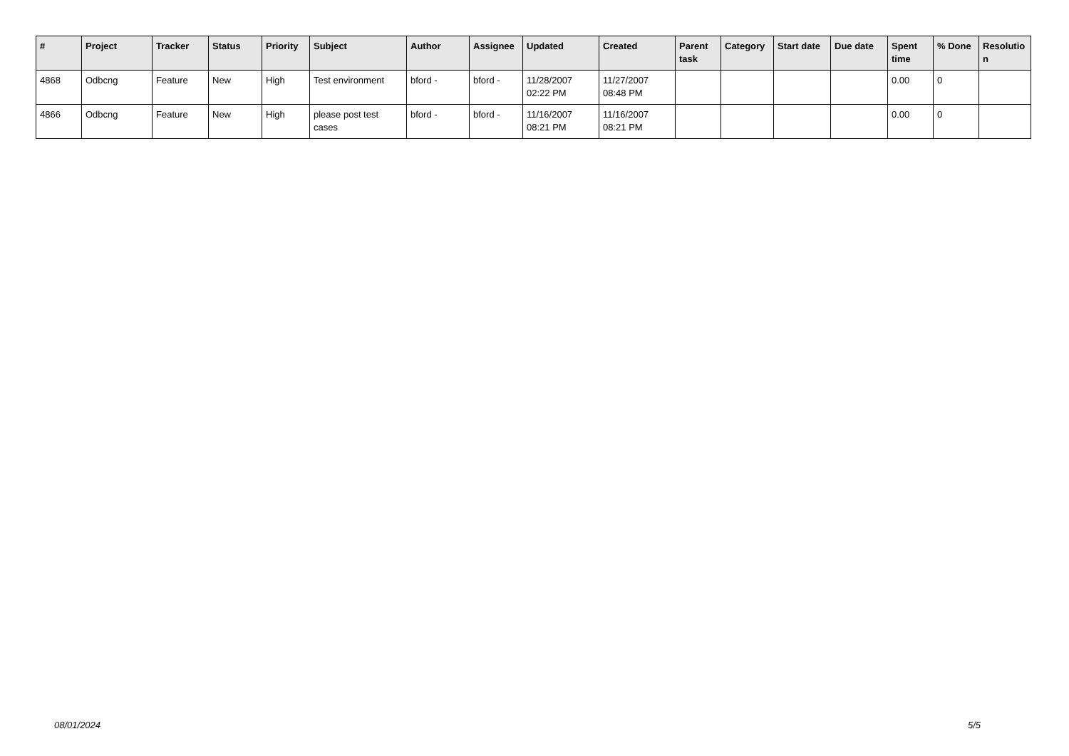| # | Project | Tracker | Status | Priority | Subject | Author | Assignee | Updated | Created | Parent task | Category | Start date | Due date | Spent time | % Done | Resolutio n |
| --- | --- | --- | --- | --- | --- | --- | --- | --- | --- | --- | --- | --- | --- | --- | --- | --- |
| 4868 | Odbcng | Feature | New | High | Test environment | bford - | bford - | 11/28/2007 02:22 PM | 11/27/2007 08:48 PM | | | | | 0.00 | 0 | |
| 4866 | Odbcng | Feature | New | High | please post test cases | bford - | bford - | 11/16/2007 08:21 PM | 11/16/2007 08:21 PM | | | | | 0.00 | 0 | |
08/01/2024 5/5